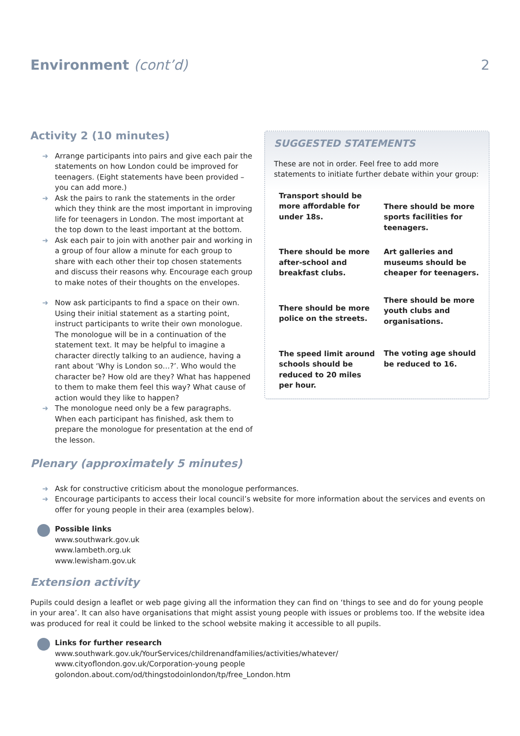Environment (cont’d) 2
Activity 2 (10 minutes)
➜ Arrange participants into pairs and give each pair the statements on how London could be improved for teenagers. (Eight statements have been provided – you can add more.)
➜ Ask the pairs to rank the statements in the order which they think are the most important in improving life for teenagers in London. The most important at the top down to the least important at the bottom.
➜ Ask each pair to join with another pair and working in a group of four allow a minute for each group to share with each other their top chosen statements and discuss their reasons why. Encourage each group to make notes of their thoughts on the envelopes.
➜ Now ask participants to find a space on their own. Using their initial statement as a starting point, instruct participants to write their own monologue. The monologue will be in a continuation of the statement text. It may be helpful to imagine a character directly talking to an audience, having a rant about ‘Why is London so…?’. Who would the character be? How old are they? What has happened to them to make them feel this way? What cause of action would they like to happen?
➜ The monologue need only be a few paragraphs. When each participant has finished, ask them to prepare the monologue for presentation at the end of the lesson.
SUGGESTED STATEMENTS
These are not in order. Feel free to add more statements to initiate further debate within your group:
Transport should be more affordable for under 18s.
There should be more after-school and breakfast clubs.
There should be more police on the streets.
The speed limit around schools should be reduced to 20 miles per hour.
There should be more sports facilities for teenagers.
Art galleries and museums should be cheaper for teenagers.
There should be more youth clubs and organisations.
The voting age should be reduced to 16.
Plenary (approximately 5 minutes)
➜ Ask for constructive criticism about the monologue performances.
➜ Encourage participants to access their local council’s website for more information about the services and events on offer for young people in their area (examples below).
Possible links
www.southwark.gov.uk
www.lambeth.org.uk
www.lewisham.gov.uk
Extension activity
Pupils could design a leaflet or web page giving all the information they can find on ‘things to see and do for young people in your area’. It can also have organisations that might assist young people with issues or problems too. If the website idea was produced for real it could be linked to the school website making it accessible to all pupils.
Links for further research
www.southwark.gov.uk/YourServices/childrenandfamilies/activities/whatever/
www.cityoflondon.gov.uk/Corporation-young people
golondon.about.com/od/thingstodoinlondon/tp/free_London.htm